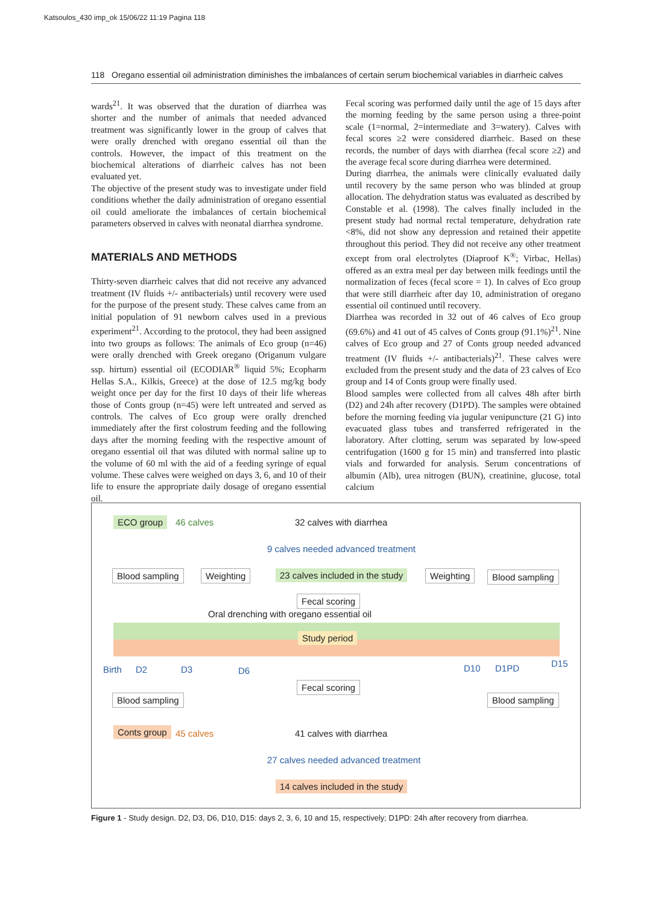Katsoulos_430 imp_ok 15/06/22 11:19 Pagina 118
118 Oregano essential oil administration diminishes the imbalances of certain serum biochemical variables in diarrheic calves
wards<sup>21</sup>. It was observed that the duration of diarrhea was shorter and the number of animals that needed advanced treatment was significantly lower in the group of calves that were orally drenched with oregano essential oil than the controls. However, the impact of this treatment on the biochemical alterations of diarrheic calves has not been evaluated yet.
The objective of the present study was to investigate under field conditions whether the daily administration of oregano essential oil could ameliorate the imbalances of certain biochemical parameters observed in calves with neonatal diarrhea syndrome.
MATERIALS AND METHODS
Thirty-seven diarrheic calves that did not receive any advanced treatment (IV fluids +/- antibacterials) until recovery were used for the purpose of the present study. These calves came from an initial population of 91 newborn calves used in a previous experiment<sup>21</sup>. According to the protocol, they had been assigned into two groups as follows: The animals of Eco group (n=46) were orally drenched with Greek oregano (Origanum vulgare ssp. hirtum) essential oil (ECODIAR<sup>®</sup> liquid 5%; Ecopharm Hellas S.A., Kilkis, Greece) at the dose of 12.5 mg/kg body weight once per day for the first 10 days of their life whereas those of Conts group (n=45) were left untreated and served as controls. The calves of Eco group were orally drenched immediately after the first colostrum feeding and the following days after the morning feeding with the respective amount of oregano essential oil that was diluted with normal saline up to the volume of 60 ml with the aid of a feeding syringe of equal volume. These calves were weighed on days 3, 6, and 10 of their life to ensure the appropriate daily dosage of oregano essential oil.
Fecal scoring was performed daily until the age of 15 days after the morning feeding by the same person using a three-point scale (1=normal, 2=intermediate and 3=watery). Calves with fecal scores ≥2 were considered diarrheic. Based on these records, the number of days with diarrhea (fecal score ≥2) and the average fecal score during diarrhea were determined.
During diarrhea, the animals were clinically evaluated daily until recovery by the same person who was blinded at group allocation. The dehydration status was evaluated as described by Constable et al. (1998). The calves finally included in the present study had normal rectal temperature, dehydration rate <8%, did not show any depression and retained their appetite throughout this period. They did not receive any other treatment except from oral electrolytes (Diaproof K<sup>®</sup>; Virbac, Hellas) offered as an extra meal per day between milk feedings until the normalization of feces (fecal score = 1). In calves of Eco group that were still diarrheic after day 10, administration of oregano essential oil continued until recovery.
Diarrhea was recorded in 32 out of 46 calves of Eco group (69.6%) and 41 out of 45 calves of Conts group (91.1%)<sup>21</sup>. Nine calves of Eco group and 27 of Conts group needed advanced treatment (IV fluids +/- antibacterials)<sup>21</sup>. These calves were excluded from the present study and the data of 23 calves of Eco group and 14 of Conts group were finally used.
Blood samples were collected from all calves 48h after birth (D2) and 24h after recovery (D1PD). The samples were obtained before the morning feeding via jugular venipuncture (21 G) into evacuated glass tubes and transferred refrigerated in the laboratory. After clotting, serum was separated by low-speed centrifugation (1600 g for 15 min) and transferred into plastic vials and forwarded for analysis. Serum concentrations of albumin (Alb), urea nitrogen (BUN), creatinine, glucose, total calcium
ECO group 46 calves 32 calves with diarrhea
9 calves needed advanced treatment
Blood sampling Weighting 23 calves included in the study Weighting Blood sampling
Fecal scoring
Oral drenching with oregano essential oil
Study period
Birth D2 D3 D6 D10 D1PD D15
Fecal scoring
Blood sampling Blood sampling
Conts group 45 calves 41 calves with diarrhea
27 calves needed advanced treatment
14 calves included in the study
Figure 1 - Study design. D2, D3, D6, D10, D15: days 2, 3, 6, 10 and 15, respectively; D1PD: 24h after recovery from diarrhea.